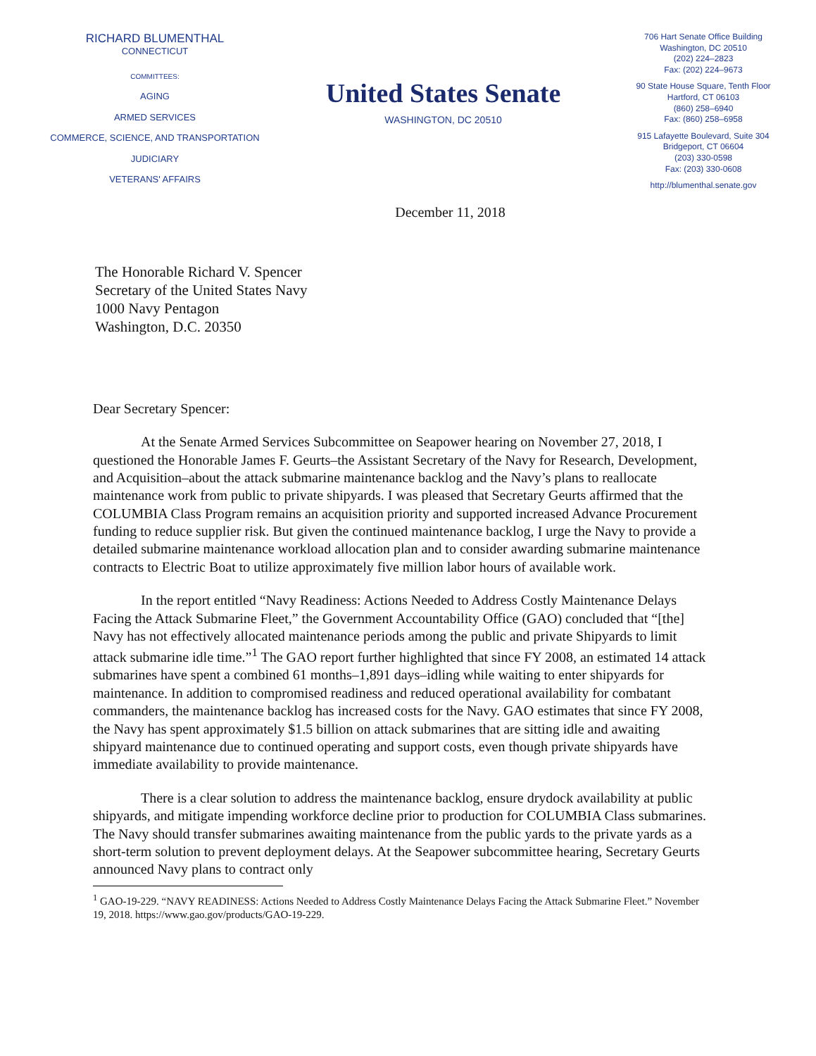RICHARD BLUMENTHAL
CONNECTICUT
COMMITTEES:
AGING
ARMED SERVICES
COMMERCE, SCIENCE, AND TRANSPORTATION
JUDICIARY
VETERANS' AFFAIRS
United States Senate
WASHINGTON, DC 20510
706 Hart Senate Office Building
Washington, DC 20510
(202) 224–2823
Fax: (202) 224–9673
90 State House Square, Tenth Floor
Hartford, CT 06103
(860) 258–6940
Fax: (860) 258–6958
915 Lafayette Boulevard, Suite 304
Bridgeport, CT 06604
(203) 330-0598
Fax: (203) 330-0608
http://blumenthal.senate.gov
December 11, 2018
The Honorable Richard V. Spencer
Secretary of the United States Navy
1000 Navy Pentagon
Washington, D.C. 20350
Dear Secretary Spencer:
At the Senate Armed Services Subcommittee on Seapower hearing on November 27, 2018, I questioned the Honorable James F. Geurts–the Assistant Secretary of the Navy for Research, Development, and Acquisition–about the attack submarine maintenance backlog and the Navy’s plans to reallocate maintenance work from public to private shipyards. I was pleased that Secretary Geurts affirmed that the COLUMBIA Class Program remains an acquisition priority and supported increased Advance Procurement funding to reduce supplier risk. But given the continued maintenance backlog, I urge the Navy to provide a detailed submarine maintenance workload allocation plan and to consider awarding submarine maintenance contracts to Electric Boat to utilize approximately five million labor hours of available work.
In the report entitled “Navy Readiness: Actions Needed to Address Costly Maintenance Delays Facing the Attack Submarine Fleet,” the Government Accountability Office (GAO) concluded that “[the] Navy has not effectively allocated maintenance periods among the public and private Shipyards to limit attack submarine idle time.”<sup>1</sup> The GAO report further highlighted that since FY 2008, an estimated 14 attack submarines have spent a combined 61 months–1,891 days–idling while waiting to enter shipyards for maintenance. In addition to compromised readiness and reduced operational availability for combatant commanders, the maintenance backlog has increased costs for the Navy. GAO estimates that since FY 2008, the Navy has spent approximately $1.5 billion on attack submarines that are sitting idle and awaiting shipyard maintenance due to continued operating and support costs, even though private shipyards have immediate availability to provide maintenance.
There is a clear solution to address the maintenance backlog, ensure drydock availability at public shipyards, and mitigate impending workforce decline prior to production for COLUMBIA Class submarines. The Navy should transfer submarines awaiting maintenance from the public yards to the private yards as a short-term solution to prevent deployment delays. At the Seapower subcommittee hearing, Secretary Geurts announced Navy plans to contract only
<sup>1</sup> GAO-19-229. “NAVY READINESS: Actions Needed to Address Costly Maintenance Delays Facing the Attack Submarine Fleet.” November 19, 2018. https://www.gao.gov/products/GAO-19-229.